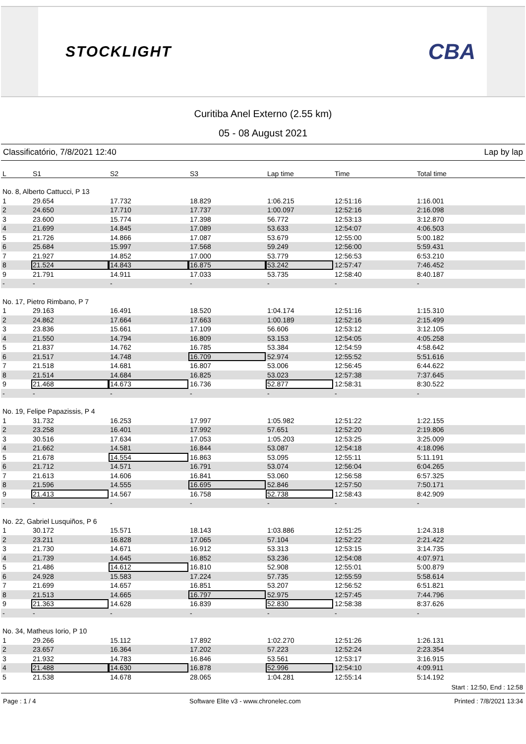STOCKLIGHT
CBA
Curitiba Anel Externo (2.55 km)
05 - 08 August 2021
Classificatório, 7/8/2021 12:40 Lap by lap
| L | S1 | S2 | S3 | Lap time | Time | Total time |
| --- | --- | --- | --- | --- | --- | --- |
| No. 8, Alberto Cattucci, P 13 | | | | | | |
| 1 | 29.654 | 17.732 | 18.829 | 1:06.215 | 12:51:16 | 1:16.001 |
| 2 | 24.650 | 17.710 | 17.737 | 1:00.097 | 12:52:16 | 2:16.098 |
| 3 | 23.600 | 15.774 | 17.398 | 56.772 | 12:53:13 | 3:12.870 |
| 4 | 21.699 | 14.845 | 17.089 | 53.633 | 12:54:07 | 4:06.503 |
| 5 | 21.726 | 14.866 | 17.087 | 53.679 | 12:55:00 | 5:00.182 |
| 6 | 25.684 | 15.997 | 17.568 | 59.249 | 12:56:00 | 5:59.431 |
| 7 | 21.927 | 14.852 | 17.000 | 53.779 | 12:56:53 | 6:53.210 |
| 8 | 21.524 | 14.843 | 16.875 | 53.242 | 12:57:47 | 7:46.452 |
| 9 | 21.791 | 14.911 | 17.033 | 53.735 | 12:58:40 | 8:40.187 |
| - | - | - | - | - | - | - |
| No. 17, Pietro Rimbano, P 7 | | | | | | |
| 1 | 29.163 | 16.491 | 18.520 | 1:04.174 | 12:51:16 | 1:15.310 |
| 2 | 24.862 | 17.664 | 17.663 | 1:00.189 | 12:52:16 | 2:15.499 |
| 3 | 23.836 | 15.661 | 17.109 | 56.606 | 12:53:12 | 3:12.105 |
| 4 | 21.550 | 14.794 | 16.809 | 53.153 | 12:54:05 | 4:05.258 |
| 5 | 21.837 | 14.762 | 16.785 | 53.384 | 12:54:59 | 4:58.642 |
| 6 | 21.517 | 14.748 | 16.709 | 52.974 | 12:55:52 | 5:51.616 |
| 7 | 21.518 | 14.681 | 16.807 | 53.006 | 12:56:45 | 6:44.622 |
| 8 | 21.514 | 14.684 | 16.825 | 53.023 | 12:57:38 | 7:37.645 |
| 9 | 21.468 | 14.673 | 16.736 | 52.877 | 12:58:31 | 8:30.522 |
| - | - | - | - | - | - | - |
| No. 19, Felipe Papazissis, P 4 | | | | | | |
| 1 | 31.732 | 16.253 | 17.997 | 1:05.982 | 12:51:22 | 1:22.155 |
| 2 | 23.258 | 16.401 | 17.992 | 57.651 | 12:52:20 | 2:19.806 |
| 3 | 30.516 | 17.634 | 17.053 | 1:05.203 | 12:53:25 | 3:25.009 |
| 4 | 21.662 | 14.581 | 16.844 | 53.087 | 12:54:18 | 4:18.096 |
| 5 | 21.678 | 14.554 | 16.863 | 53.095 | 12:55:11 | 5:11.191 |
| 6 | 21.712 | 14.571 | 16.791 | 53.074 | 12:56:04 | 6:04.265 |
| 7 | 21.613 | 14.606 | 16.841 | 53.060 | 12:56:58 | 6:57.325 |
| 8 | 21.596 | 14.555 | 16.695 | 52.846 | 12:57:50 | 7:50.171 |
| 9 | 21.413 | 14.567 | 16.758 | 52.738 | 12:58:43 | 8:42.909 |
| - | - | - | - | - | - | - |
| No. 22, Gabriel Lusquiños, P 6 | | | | | | |
| 1 | 30.172 | 15.571 | 18.143 | 1:03.886 | 12:51:25 | 1:24.318 |
| 2 | 23.211 | 16.828 | 17.065 | 57.104 | 12:52:22 | 2:21.422 |
| 3 | 21.730 | 14.671 | 16.912 | 53.313 | 12:53:15 | 3:14.735 |
| 4 | 21.739 | 14.645 | 16.852 | 53.236 | 12:54:08 | 4:07.971 |
| 5 | 21.486 | 14.612 | 16.810 | 52.908 | 12:55:01 | 5:00.879 |
| 6 | 24.928 | 15.583 | 17.224 | 57.735 | 12:55:59 | 5:58.614 |
| 7 | 21.699 | 14.657 | 16.851 | 53.207 | 12:56:52 | 6:51.821 |
| 8 | 21.513 | 14.665 | 16.797 | 52.975 | 12:57:45 | 7:44.796 |
| 9 | 21.363 | 14.628 | 16.839 | 52.830 | 12:58:38 | 8:37.626 |
| - | - | - | - | - | - | - |
| No. 34, Matheus Iorio, P 10 | | | | | | |
| 1 | 29.266 | 15.112 | 17.892 | 1:02.270 | 12:51:26 | 1:26.131 |
| 2 | 23.657 | 16.364 | 17.202 | 57.223 | 12:52:24 | 2:23.354 |
| 3 | 21.932 | 14.783 | 16.846 | 53.561 | 12:53:17 | 3:16.915 |
| 4 | 21.488 | 14.630 | 16.878 | 52.996 | 12:54:10 | 4:09.911 |
| 5 | 21.538 | 14.678 | 28.065 | 1:04.281 | 12:55:14 | 5:14.192 |
Start : 12:50, End : 12:58
Page : 1 / 4 Software Elite v3 - www.chronelec.com Printed : 7/8/2021 13:34